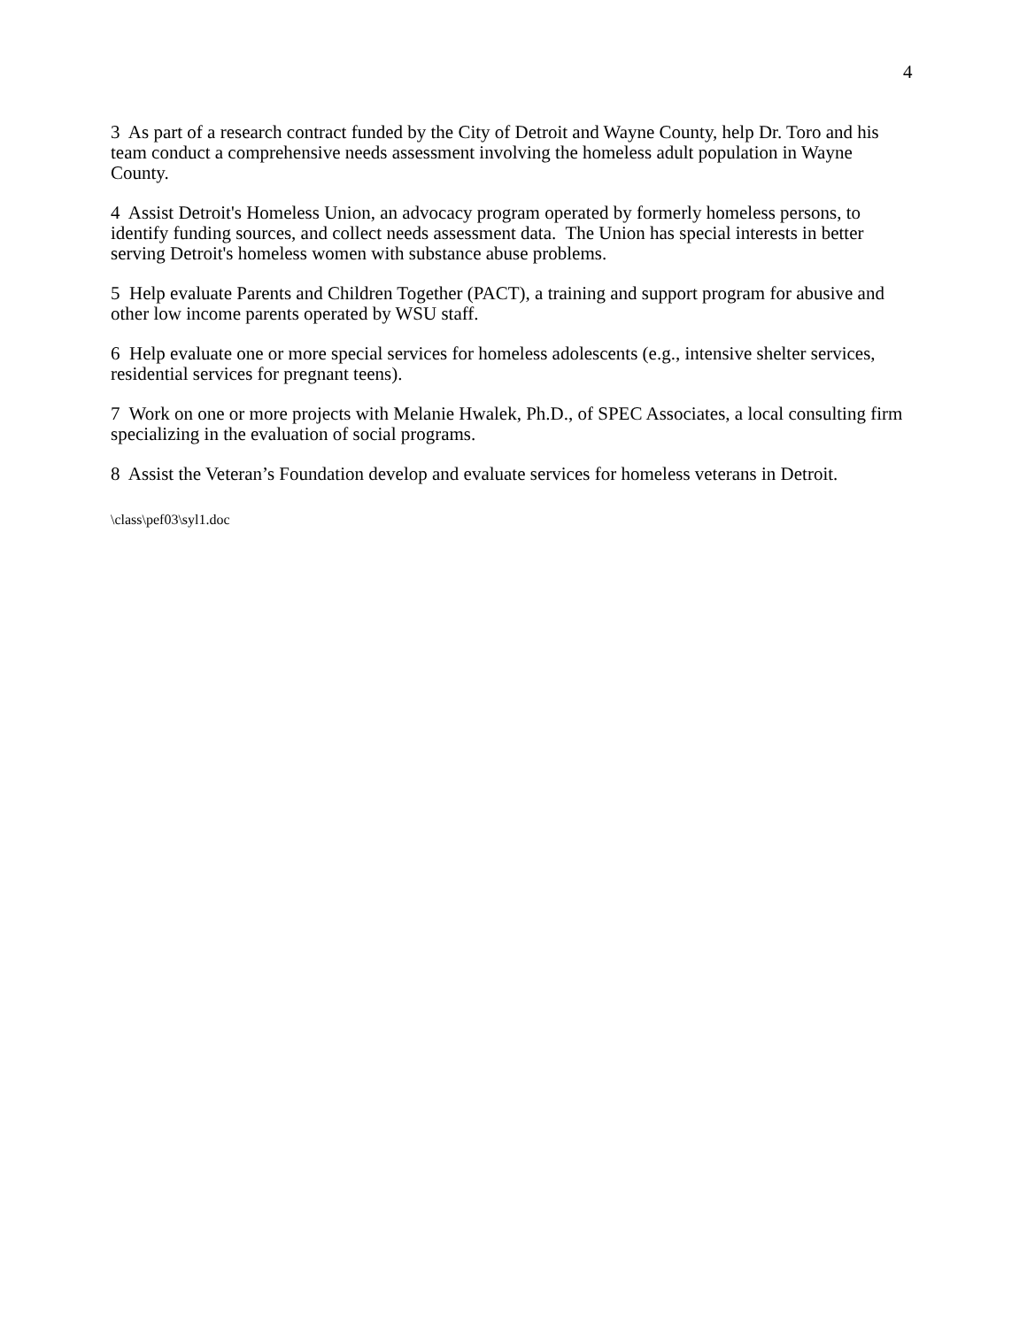4
3 As part of a research contract funded by the City of Detroit and Wayne County, help Dr. Toro and his team conduct a comprehensive needs assessment involving the homeless adult population in Wayne County.
4 Assist Detroit's Homeless Union, an advocacy program operated by formerly homeless persons, to identify funding sources, and collect needs assessment data. The Union has special interests in better serving Detroit's homeless women with substance abuse problems.
5 Help evaluate Parents and Children Together (PACT), a training and support program for abusive and other low income parents operated by WSU staff.
6 Help evaluate one or more special services for homeless adolescents (e.g., intensive shelter services, residential services for pregnant teens).
7 Work on one or more projects with Melanie Hwalek, Ph.D., of SPEC Associates, a local consulting firm specializing in the evaluation of social programs.
8 Assist the Veteran’s Foundation develop and evaluate services for homeless veterans in Detroit.
\class\pef03\syl1.doc